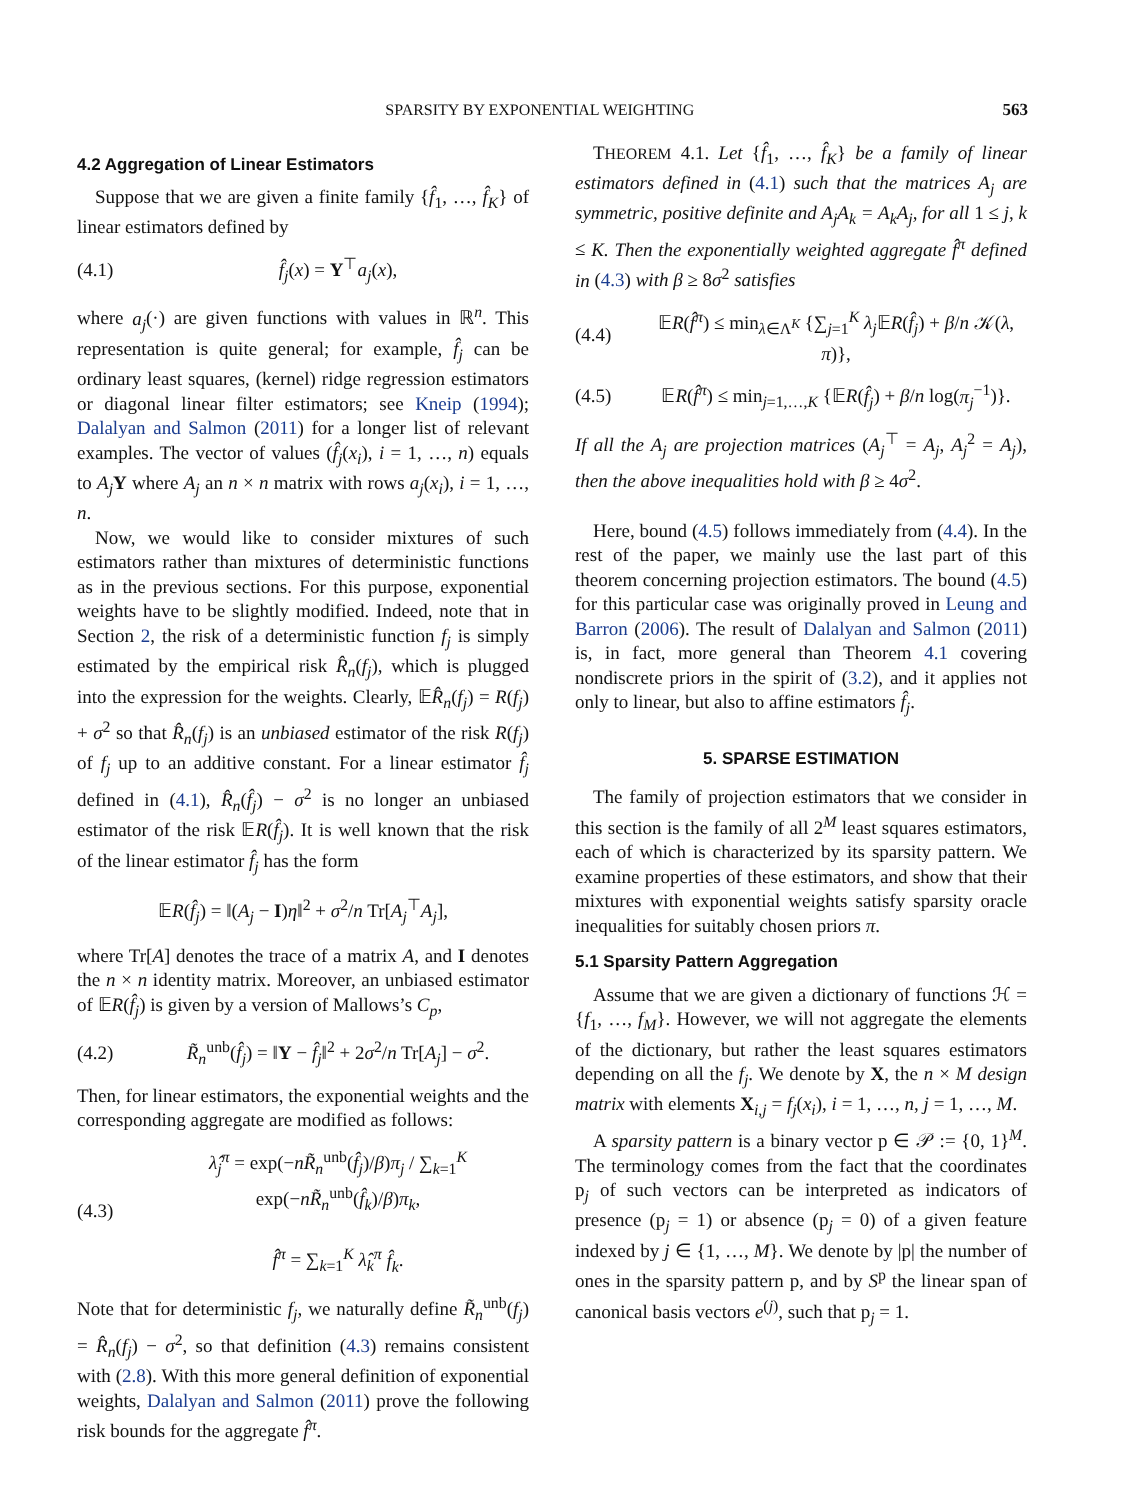SPARSITY BY EXPONENTIAL WEIGHTING 563
4.2 Aggregation of Linear Estimators
Suppose that we are given a finite family {f̂<sub>1</sub>, …, f̂<sub>K</sub>} of linear estimators defined by
(4.1) f̂<sub>j</sub>(x) = Y<sup>⊤</sup>a<sub>j</sub>(x),
where a<sub>j</sub>(·) are given functions with values in ℝ<sup>n</sup>. This representation is quite general; for example, f̂<sub>j</sub> can be ordinary least squares, (kernel) ridge regression estimators or diagonal linear filter estimators; see Kneip (1994); Dalalyan and Salmon (2011) for a longer list of relevant examples. The vector of values (f̂<sub>j</sub>(x<sub>i</sub>), i = 1, …, n) equals to A<sub>j</sub> Y where A<sub>j</sub> an n × n matrix with rows a<sub>j</sub>(x<sub>i</sub>), i = 1, …, n.
Now, we would like to consider mixtures of such estimators rather than mixtures of deterministic functions as in the previous sections. For this purpose, exponential weights have to be slightly modified. Indeed, note that in Section 2, the risk of a deterministic function f<sub>j</sub> is simply estimated by the empirical risk R̂<sub>n</sub>(f<sub>j</sub>), which is plugged into the expression for the weights. Clearly, 𝔼R̂<sub>n</sub>(f<sub>j</sub>) = R(f<sub>j</sub>) + σ<sup>2</sup> so that R̂<sub>n</sub>(f<sub>j</sub>) is an unbiased estimator of the risk R(f<sub>j</sub>) of f<sub>j</sub> up to an additive constant. For a linear estimator f̂<sub>j</sub> defined in (4.1), R̂<sub>n</sub>(f̂<sub>j</sub>) − σ<sup>2</sup> is no longer an unbiased estimator of the risk 𝔼R(f̂<sub>j</sub>). It is well known that the risk of the linear estimator f̂<sub>j</sub> has the form
𝔼R(f̂<sub>j</sub>) = ‖(A<sub>j</sub> − I)η‖<sup>2</sup> + σ<sup>2</sup>/n Tr[A<sub>j</sub><sup>⊤</sup>A<sub>j</sub>],
where Tr[A] denotes the trace of a matrix A, and I denotes the n × n identity matrix. Moreover, an unbiased estimator of 𝔼R(f̂<sub>j</sub>) is given by a version of Mallows’s C<sub>p</sub>,
(4.2) R̃<sub>n</sub><sup>unb</sup>(f̂<sub>j</sub>) = ‖Y − f̂<sub>j</sub>‖<sup>2</sup> + 2σ<sup>2</sup>/n Tr[A<sub>j</sub>] − σ<sup>2</sup>.
Then, for linear estimators, the exponential weights and the corresponding aggregate are modified as follows:
(4.3) λ̂<sub>j</sub><sup>π</sup> = exp(−nR̃<sub>n</sub><sup>unb</sup>(f̂<sub>j</sub>)/β)π<sub>j</sub> / ∑<sub>k=1</sub><sup>K</sup> exp(−nR̃<sub>n</sub><sup>unb</sup>(f̂<sub>k</sub>)/β)π<sub>k</sub>,
f̂<sup>π</sup> = ∑<sub>k=1</sub><sup>K</sup> λ̂<sub>k</sub><sup>π</sup> f̂<sub>k</sub>.
Note that for deterministic f<sub>j</sub>, we naturally define R̃<sub>n</sub><sup>unb</sup>(f<sub>j</sub>) = R̂<sub>n</sub>(f<sub>j</sub>) − σ<sup>2</sup>, so that definition (4.3) remains consistent with (2.8). With this more general definition of exponential weights, Dalalyan and Salmon (2011) prove the following risk bounds for the aggregate f̂<sup>π</sup>.
THEOREM 4.1. Let {f̂<sub>1</sub>, …, f̂<sub>K</sub>} be a family of linear estimators defined in (4.1) such that the matrices A<sub>j</sub> are symmetric, positive definite and A<sub>j</sub>A<sub>k</sub> = A<sub>k</sub>A<sub>j</sub>, for all 1 ≤ j, k ≤ K. Then the exponentially weighted aggregate f̂<sup>π</sup> defined in (4.3) with β ≥ 8σ<sup>2</sup> satisfies
(4.4) 𝔼R(f̂<sup>π</sup>) ≤ min<sub>λ∈Λ<sup>K</sup></sub> {∑<sub>j=1</sub><sup>K</sup> λ<sub>j</sub> 𝔼R(f̂<sub>j</sub>) + β/n 𝒦(λ, π)},
(4.5) 𝔼R(f̂<sup>π</sup>) ≤ min<sub>j=1,…,K</sub> {𝔼R(f̂<sub>j</sub>) + β/n log(π<sub>j</sub><sup>−1</sup>)}.
If all the A<sub>j</sub> are projection matrices (A<sub>j</sub><sup>⊤</sup> = A<sub>j</sub>, A<sub>j</sub><sup>2</sup> = A<sub>j</sub>), then the above inequalities hold with β ≥ 4σ<sup>2</sup>.
Here, bound (4.5) follows immediately from (4.4). In the rest of the paper, we mainly use the last part of this theorem concerning projection estimators. The bound (4.5) for this particular case was originally proved in Leung and Barron (2006). The result of Dalalyan and Salmon (2011) is, in fact, more general than Theorem 4.1 covering nondiscrete priors in the spirit of (3.2), and it applies not only to linear, but also to affine estimators f̂<sub>j</sub>.
5. SPARSE ESTIMATION
The family of projection estimators that we consider in this section is the family of all 2<sup>M</sup> least squares estimators, each of which is characterized by its sparsity pattern. We examine properties of these estimators, and show that their mixtures with exponential weights satisfy sparsity oracle inequalities for suitably chosen priors π.
5.1 Sparsity Pattern Aggregation
Assume that we are given a dictionary of functions ℋ = {f<sub>1</sub>, …, f<sub>M</sub>}. However, we will not aggregate the elements of the dictionary, but rather the least squares estimators depending on all the f<sub>j</sub>. We denote by X, the n × M design matrix with elements X<sub>i,j</sub> = f<sub>j</sub>(x<sub>i</sub>), i = 1, …, n, j = 1, …, M.
A sparsity pattern is a binary vector p ∈ 𝒫 := {0, 1}<sup>M</sup>. The terminology comes from the fact that the coordinates p<sub>j</sub> of such vectors can be interpreted as indicators of presence (p<sub>j</sub> = 1) or absence (p<sub>j</sub> = 0) of a given feature indexed by j ∈ {1, …, M}. We denote by |p| the number of ones in the sparsity pattern p, and by S<sup>p</sup> the linear span of canonical basis vectors e<sup>(j)</sup>, such that p<sub>j</sub> = 1.